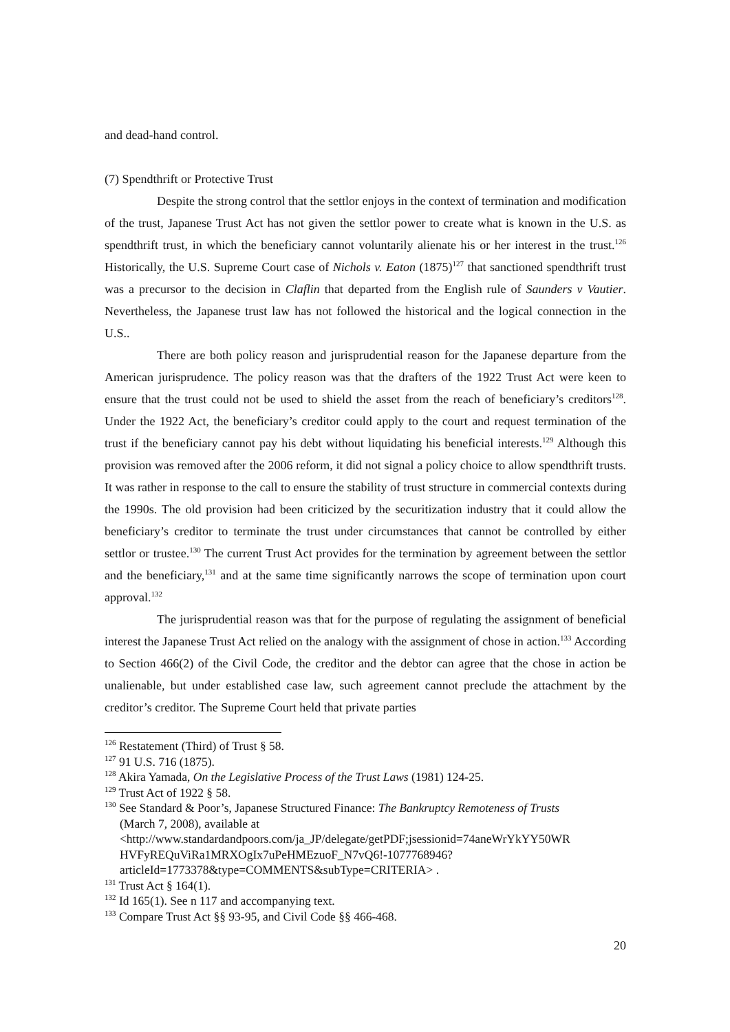and dead-hand control.
(7) Spendthrift or Protective Trust
Despite the strong control that the settlor enjoys in the context of termination and modification of the trust, Japanese Trust Act has not given the settlor power to create what is known in the U.S. as spendthrift trust, in which the beneficiary cannot voluntarily alienate his or her interest in the trust.<sup>126</sup> Historically, the U.S. Supreme Court case of Nichols v. Eaton (1875)<sup>127</sup> that sanctioned spendthrift trust was a precursor to the decision in Claflin that departed from the English rule of Saunders v Vautier. Nevertheless, the Japanese trust law has not followed the historical and the logical connection in the U.S..
There are both policy reason and jurisprudential reason for the Japanese departure from the American jurisprudence. The policy reason was that the drafters of the 1922 Trust Act were keen to ensure that the trust could not be used to shield the asset from the reach of beneficiary’s creditors<sup>128</sup>. Under the 1922 Act, the beneficiary’s creditor could apply to the court and request termination of the trust if the beneficiary cannot pay his debt without liquidating his beneficial interests.<sup>129</sup> Although this provision was removed after the 2006 reform, it did not signal a policy choice to allow spendthrift trusts. It was rather in response to the call to ensure the stability of trust structure in commercial contexts during the 1990s. The old provision had been criticized by the securitization industry that it could allow the beneficiary’s creditor to terminate the trust under circumstances that cannot be controlled by either settlor or trustee.<sup>130</sup> The current Trust Act provides for the termination by agreement between the settlor and the beneficiary,<sup>131</sup> and at the same time significantly narrows the scope of termination upon court approval.<sup>132</sup>
The jurisprudential reason was that for the purpose of regulating the assignment of beneficial interest the Japanese Trust Act relied on the analogy with the assignment of chose in action.<sup>133</sup> According to Section 466(2) of the Civil Code, the creditor and the debtor can agree that the chose in action be unalienable, but under established case law, such agreement cannot preclude the attachment by the creditor’s creditor. The Supreme Court held that private parties
<sup>126</sup> Restatement (Third) of Trust § 58.
<sup>127</sup> 91 U.S. 716 (1875).
<sup>128</sup> Akira Yamada, On the Legislative Process of the Trust Laws (1981) 124-25.
<sup>129</sup> Trust Act of 1922 § 58.
<sup>130</sup> See Standard & Poor’s, Japanese Structured Finance: The Bankruptcy Remoteness of Trusts
(March 7, 2008), available at
<http://www.standardandpoors.com/ja_JP/delegate/getPDF;jsessionid=74aneWrYkYY50WR HVFyREQuViRa1MRXOgIx7uPeHMEzuoF_N7vQ6!-1077768946?articleId=1773378&type=COMMENTS&subType=CRITERIA> .
<sup>131</sup> Trust Act § 164(1).
<sup>132</sup> Id 165(1). See n 117 and accompanying text.
<sup>133</sup> Compare Trust Act §§ 93-95, and Civil Code §§ 466-468.
20